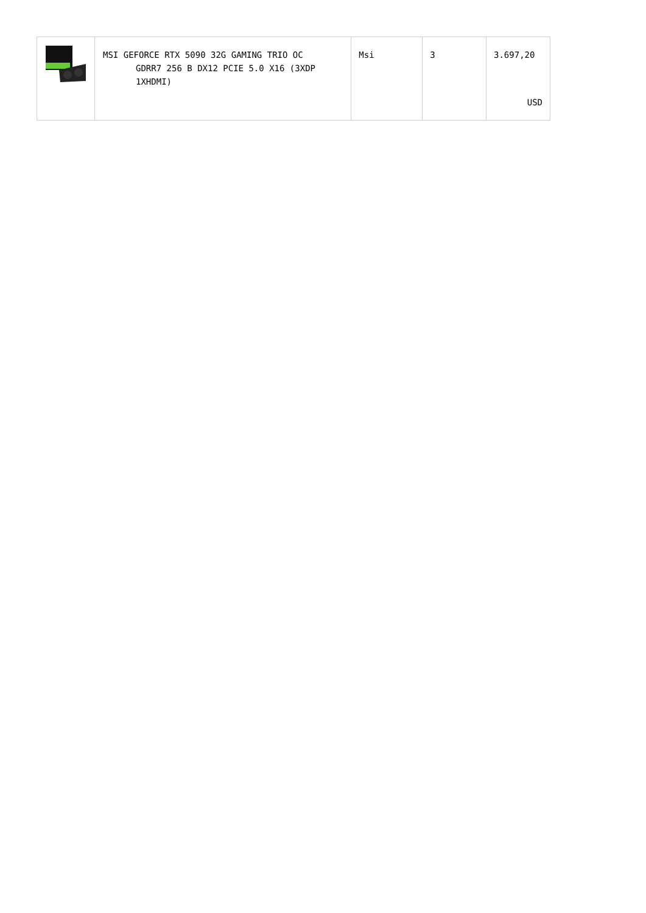| | MSI GEFORCE RTX 5090 32G GAMING TRIO OC GDRR7 256 B DX12 PCIE 5.0 X16 (3XDP 1XHDMI) | Msi | 3 | 3.697,20 USD |